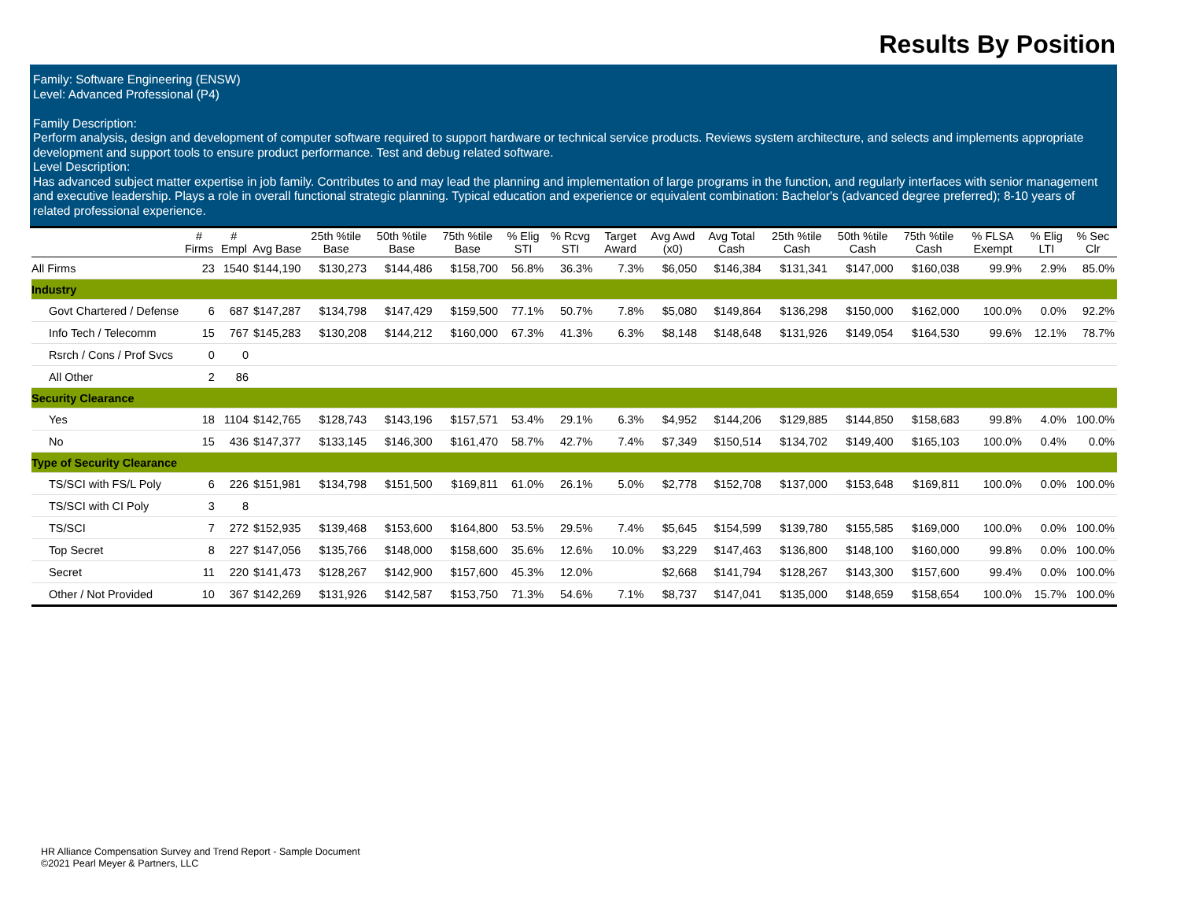Results By Position
Family: Software Engineering (ENSW)
Level: Advanced Professional (P4)
Family Description:
Perform analysis, design and development of computer software required to support hardware or technical service products. Reviews system architecture, and selects and implements appropriate development and support tools to ensure product performance. Test and debug related software.
Level Description:
Has advanced subject matter expertise in job family. Contributes to and may lead the planning and implementation of large programs in the function, and regularly interfaces with senior management and executive leadership. Plays a role in overall functional strategic planning. Typical education and experience or equivalent combination: Bachelor's (advanced degree preferred); 8-10 years of related professional experience.
| | # Firms | # Empl | Avg Base | 25th %tile Base | 50th %tile Base | 75th %tile Base | % Elig STI | % Rcvg STI | Target Award | Avg Awd (x0) | Avg Total Cash | 25th %tile Cash | 50th %tile Cash | 75th %tile Cash | % FLSA Exempt | % Elig LTI | % Sec Clr |
| --- | --- | --- | --- | --- | --- | --- | --- | --- | --- | --- | --- | --- | --- | --- | --- | --- | --- |
| All Firms | 23 | 1540 | $144,190 | $130,273 | $144,486 | $158,700 | 56.8% | 36.3% | 7.3% | $6,050 | $146,384 | $131,341 | $147,000 | $160,038 | 99.9% | 2.9% | 85.0% |
| Industry | | | | | | | | | | | | | | | | | |
| Govt Chartered / Defense | 6 | 687 | $147,287 | $134,798 | $147,429 | $159,500 | 77.1% | 50.7% | 7.8% | $5,080 | $149,864 | $136,298 | $150,000 | $162,000 | 100.0% | 0.0% | 92.2% |
| Info Tech / Telecomm | 15 | 767 | $145,283 | $130,208 | $144,212 | $160,000 | 67.3% | 41.3% | 6.3% | $8,148 | $148,648 | $131,926 | $149,054 | $164,530 | 99.6% | 12.1% | 78.7% |
| Rsrch / Cons / Prof Svcs | 0 | 0 | | | | | | | | | | | | | | | |
| All Other | 2 | 86 | | | | | | | | | | | | | | | |
| Security Clearance | | | | | | | | | | | | | | | | | |
| Yes | 18 | 1104 | $142,765 | $128,743 | $143,196 | $157,571 | 53.4% | 29.1% | 6.3% | $4,952 | $144,206 | $129,885 | $144,850 | $158,683 | 99.8% | 4.0% | 100.0% |
| No | 15 | 436 | $147,377 | $133,145 | $146,300 | $161,470 | 58.7% | 42.7% | 7.4% | $7,349 | $150,514 | $134,702 | $149,400 | $165,103 | 100.0% | 0.4% | 0.0% |
| Type of Security Clearance | | | | | | | | | | | | | | | | | |
| TS/SCI with FS/L Poly | 6 | 226 | $151,981 | $134,798 | $151,500 | $169,811 | 61.0% | 26.1% | 5.0% | $2,778 | $152,708 | $137,000 | $153,648 | $169,811 | 100.0% | 0.0% | 100.0% |
| TS/SCI with CI Poly | 3 | 8 | | | | | | | | | | | | | | | |
| TS/SCI | 7 | 272 | $152,935 | $139,468 | $153,600 | $164,800 | 53.5% | 29.5% | 7.4% | $5,645 | $154,599 | $139,780 | $155,585 | $169,000 | 100.0% | 0.0% | 100.0% |
| Top Secret | 8 | 227 | $147,056 | $135,766 | $148,000 | $158,600 | 35.6% | 12.6% | 10.0% | $3,229 | $147,463 | $136,800 | $148,100 | $160,000 | 99.8% | 0.0% | 100.0% |
| Secret | 11 | 220 | $141,473 | $128,267 | $142,900 | $157,600 | 45.3% | 12.0% | | $2,668 | $141,794 | $128,267 | $143,300 | $157,600 | 99.4% | 0.0% | 100.0% |
| Other / Not Provided | 10 | 367 | $142,269 | $131,926 | $142,587 | $153,750 | 71.3% | 54.6% | 7.1% | $8,737 | $147,041 | $135,000 | $148,659 | $158,654 | 100.0% | 15.7% | 100.0% |
HR Alliance Compensation Survey and Trend Report - Sample Document
©2021 Pearl Meyer & Partners, LLC